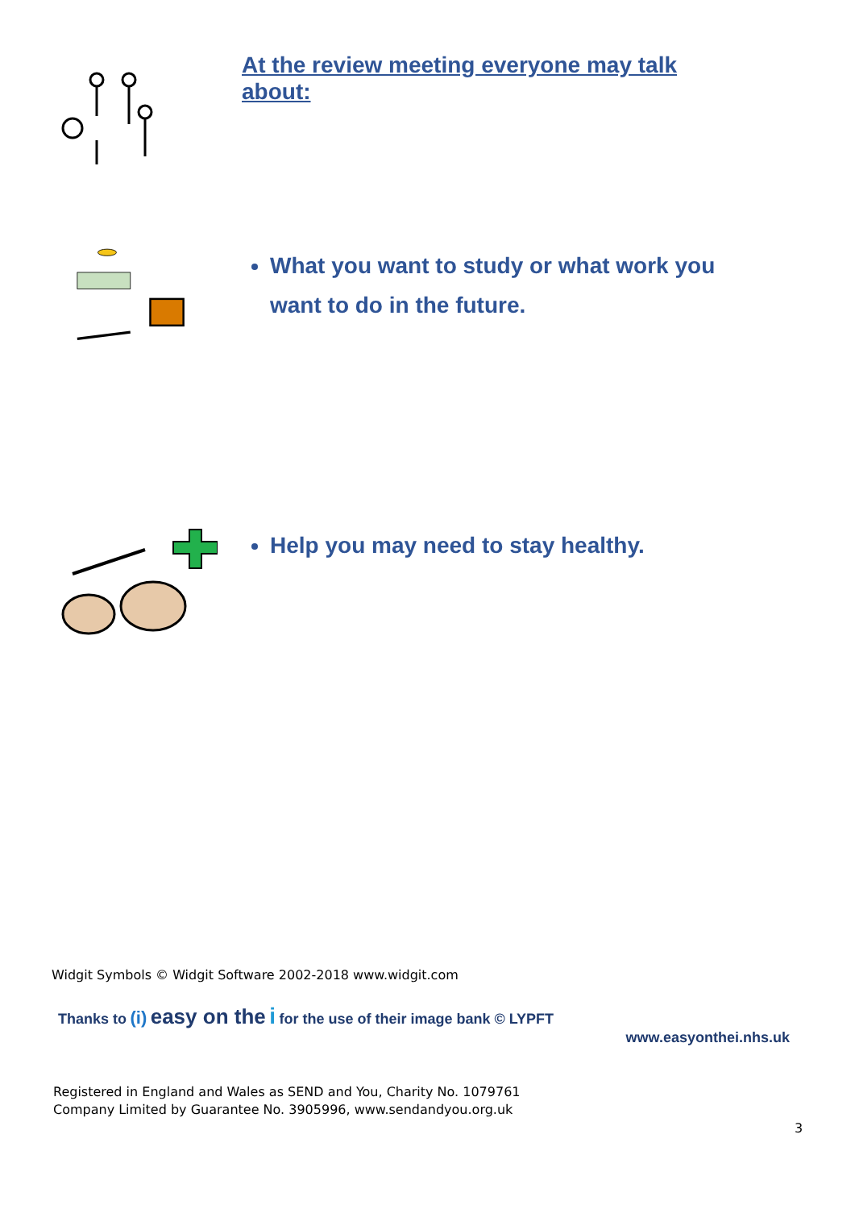At the review meeting everyone may talk about:
What you want to study or what work you want to do in the future.
Help you may need to stay healthy.
Widgit Symbols © Widgit Software 2002-2018 www.widgit.com
Thanks to (i) easy on the i for the use of their image bank © LYPFT
www.easyonthei.nhs.uk
Registered in England and Wales as SEND and You, Charity No. 1079761
Company Limited by Guarantee No. 3905996, www.sendandyou.org.uk
3